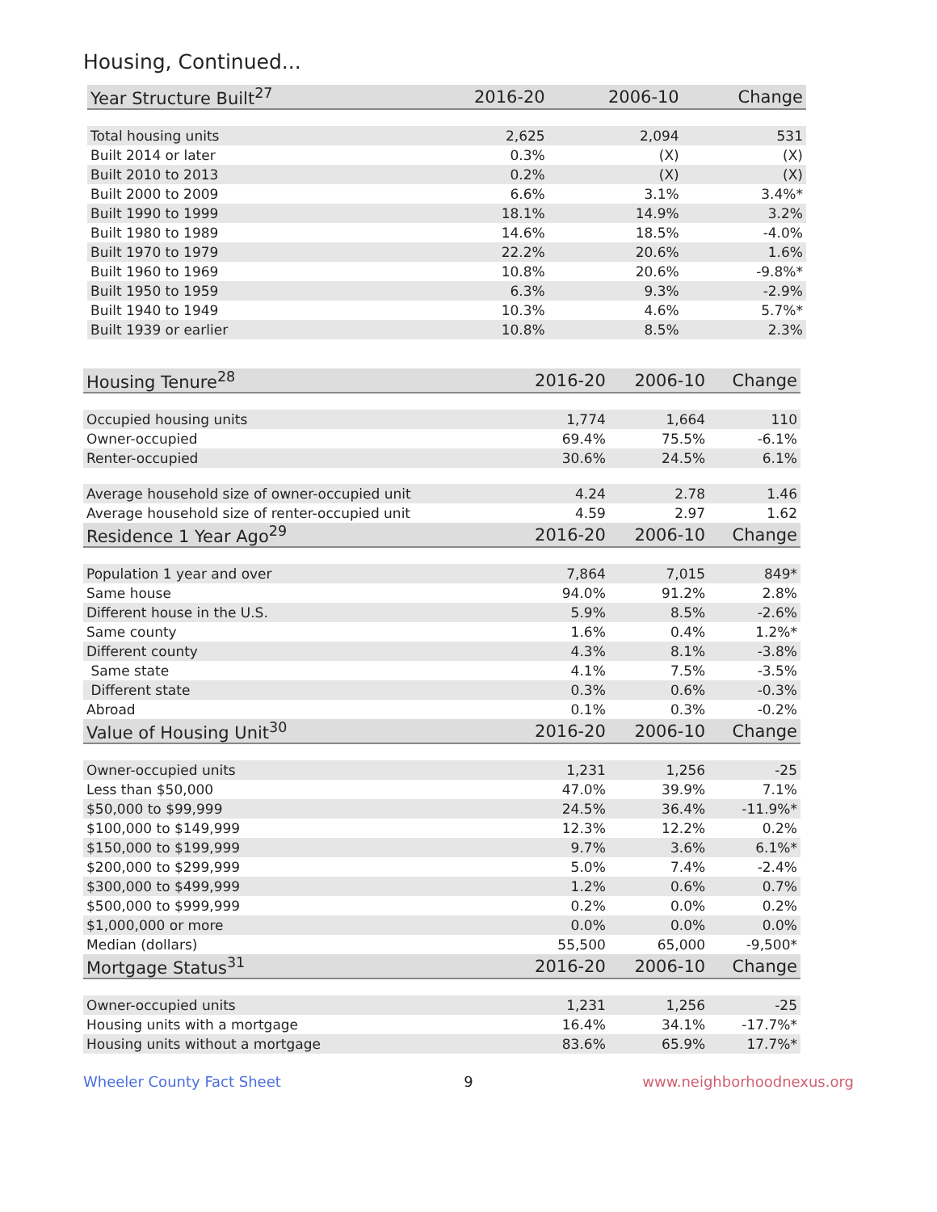Housing, Continued...
| Year Structure Built<sup>27</sup> | 2016-20 | 2006-10 | Change |
| --- | --- | --- | --- |
| Total housing units | 2,625 | 2,094 | 531 |
| Built 2014 or later | 0.3% | (X) | (X) |
| Built 2010 to 2013 | 0.2% | (X) | (X) |
| Built 2000 to 2009 | 6.6% | 3.1% | 3.4%* |
| Built 1990 to 1999 | 18.1% | 14.9% | 3.2% |
| Built 1980 to 1989 | 14.6% | 18.5% | -4.0% |
| Built 1970 to 1979 | 22.2% | 20.6% | 1.6% |
| Built 1960 to 1969 | 10.8% | 20.6% | -9.8%* |
| Built 1950 to 1959 | 6.3% | 9.3% | -2.9% |
| Built 1940 to 1949 | 10.3% | 4.6% | 5.7%* |
| Built 1939 or earlier | 10.8% | 8.5% | 2.3% |
| Housing Tenure<sup>28</sup> | 2016-20 | 2006-10 | Change |
| --- | --- | --- | --- |
| Occupied housing units | 1,774 | 1,664 | 110 |
| Owner-occupied | 69.4% | 75.5% | -6.1% |
| Renter-occupied | 30.6% | 24.5% | 6.1% |
| Average household size of owner-occupied unit | 4.24 | 2.78 | 1.46 |
| Average household size of renter-occupied unit | 4.59 | 2.97 | 1.62 |
| Residence 1 Year Ago<sup>29</sup> | 2016-20 | 2006-10 | Change |
| Population 1 year and over | 7,864 | 7,015 | 849* |
| Same house | 94.0% | 91.2% | 2.8% |
| Different house in the U.S. | 5.9% | 8.5% | -2.6% |
| Same county | 1.6% | 0.4% | 1.2%* |
| Different county | 4.3% | 8.1% | -3.8% |
| Same state | 4.1% | 7.5% | -3.5% |
| Different state | 0.3% | 0.6% | -0.3% |
| Abroad | 0.1% | 0.3% | -0.2% |
| Value of Housing Unit<sup>30</sup> | 2016-20 | 2006-10 | Change |
| Owner-occupied units | 1,231 | 1,256 | -25 |
| Less than $50,000 | 47.0% | 39.9% | 7.1% |
| $50,000 to $99,999 | 24.5% | 36.4% | -11.9%* |
| $100,000 to $149,999 | 12.3% | 12.2% | 0.2% |
| $150,000 to $199,999 | 9.7% | 3.6% | 6.1%* |
| $200,000 to $299,999 | 5.0% | 7.4% | -2.4% |
| $300,000 to $499,999 | 1.2% | 0.6% | 0.7% |
| $500,000 to $999,999 | 0.2% | 0.0% | 0.2% |
| $1,000,000 or more | 0.0% | 0.0% | 0.0% |
| Median (dollars) | 55,500 | 65,000 | -9,500* |
| Mortgage Status<sup>31</sup> | 2016-20 | 2006-10 | Change |
| Owner-occupied units | 1,231 | 1,256 | -25 |
| Housing units with a mortgage | 16.4% | 34.1% | -17.7%* |
| Housing units without a mortgage | 83.6% | 65.9% | 17.7%* |
Wheeler County Fact Sheet 9 www.neighborhoodnexus.org